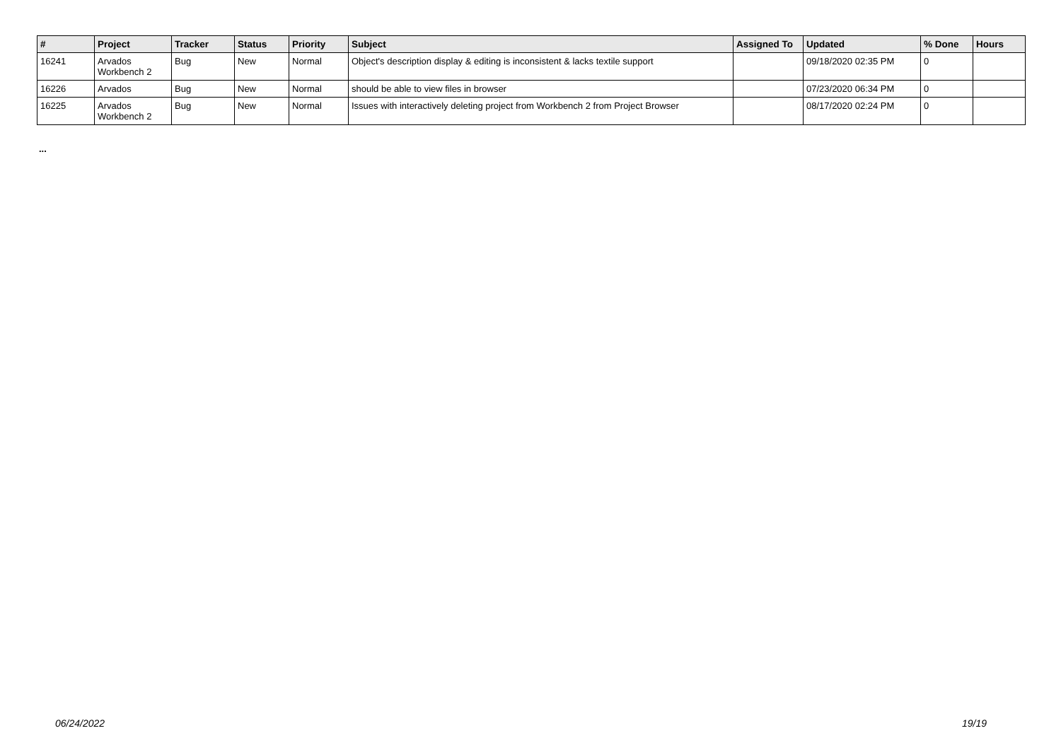| # | Project | Tracker | Status | Priority | Subject | Assigned To | Updated | % Done | Hours |
| --- | --- | --- | --- | --- | --- | --- | --- | --- | --- |
| 16241 | Arvados Workbench 2 | Bug | New | Normal | Object's description display & editing is inconsistent & lacks textile support | | 09/18/2020 02:35 PM | 0 | |
| 16226 | Arvados | Bug | New | Normal | should be able to view files in browser | | 07/23/2020 06:34 PM | 0 | |
| 16225 | Arvados Workbench 2 | Bug | New | Normal | Issues with interactively deleting project from Workbench 2 from Project Browser | | 08/17/2020 02:24 PM | 0 | |
...
06/24/2022 19/19